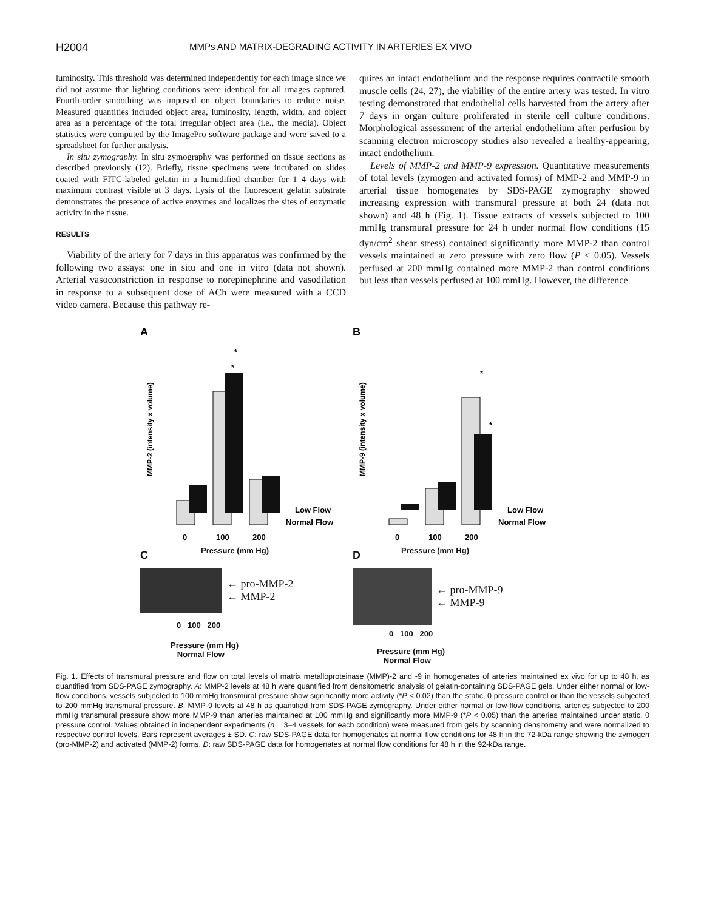H2004 MMPs AND MATRIX-DEGRADING ACTIVITY IN ARTERIES EX VIVO
luminosity. This threshold was determined independently for each image since we did not assume that lighting conditions were identical for all images captured. Fourth-order smoothing was imposed on object boundaries to reduce noise. Measured quantities included object area, luminosity, length, width, and object area as a percentage of the total irregular object area (i.e., the media). Object statistics were computed by the ImagePro software package and were saved to a spreadsheet for further analysis.
In situ zymography. In situ zymography was performed on tissue sections as described previously (12). Briefly, tissue specimens were incubated on slides coated with FITC-labeled gelatin in a humidified chamber for 1–4 days with maximum contrast visible at 3 days. Lysis of the fluorescent gelatin substrate demonstrates the presence of active enzymes and localizes the sites of enzymatic activity in the tissue.
RESULTS
Viability of the artery for 7 days in this apparatus was confirmed by the following two assays: one in situ and one in vitro (data not shown). Arterial vasoconstriction in response to norepinephrine and vasodilation in response to a subsequent dose of ACh were measured with a CCD video camera. Because this pathway re-
quires an intact endothelium and the response requires contractile smooth muscle cells (24, 27), the viability of the entire artery was tested. In vitro testing demonstrated that endothelial cells harvested from the artery after 7 days in organ culture proliferated in sterile cell culture conditions. Morphological assessment of the arterial endothelium after perfusion by scanning electron microscopy studies also revealed a healthy-appearing, intact endothelium.
Levels of MMP-2 and MMP-9 expression. Quantitative measurements of total levels (zymogen and activated forms) of MMP-2 and MMP-9 in arterial tissue homogenates by SDS-PAGE zymography showed increasing expression with transmural pressure at both 24 (data not shown) and 48 h (Fig. 1). Tissue extracts of vessels subjected to 100 mmHg transmural pressure for 24 h under normal flow conditions (15 dyn/cm<sup>2</sup> shear stress) contained significantly more MMP-2 than control vessels maintained at zero pressure with zero flow (P < 0.05). Vessels perfused at 200 mmHg contained more MMP-2 than control conditions but less than vessels perfused at 100 mmHg. However, the difference
A
MMP-2 (intensity x volume)
*
*
Low Flow
Normal Flow
0
100
200
Pressure (mm Hg)
B
MMP-9 (intensity x volume)
*
*
Low Flow
Normal Flow
0
100
200
Pressure (mm Hg)
C
← pro-MMP-2
← MMP-2
0 100 200
Pressure (mm Hg)
Normal Flow
D
← pro-MMP-9
← MMP-9
0 100 200
Pressure (mm Hg)
Normal Flow
Fig. 1. Effects of transmural pressure and flow on total levels of matrix metalloproteinase (MMP)-2 and -9 in homogenates of arteries maintained ex vivo for up to 48 h, as quantified from SDS-PAGE zymography. A: MMP-2 levels at 48 h were quantified from densitometric analysis of gelatin-containing SDS-PAGE gels. Under either normal or low-flow conditions, vessels subjected to 100 mmHg transmural pressure show significantly more activity (*P < 0.02) than the static, 0 pressure control or than the vessels subjected to 200 mmHg transmural pressure. B: MMP-9 levels at 48 h as quantified from SDS-PAGE zymography. Under either normal or low-flow conditions, arteries subjected to 200 mmHg transmural pressure show more MMP-9 than arteries maintained at 100 mmHg and significantly more MMP-9 (*P < 0.05) than the arteries maintained under static, 0 pressure control. Values obtained in independent experiments (n = 3–4 vessels for each condition) were measured from gels by scanning densitometry and were normalized to respective control levels. Bars represent averages ± SD. C: raw SDS-PAGE data for homogenates at normal flow conditions for 48 h in the 72-kDa range showing the zymogen (pro-MMP-2) and activated (MMP-2) forms. D: raw SDS-PAGE data for homogenates at normal flow conditions for 48 h in the 92-kDa range.